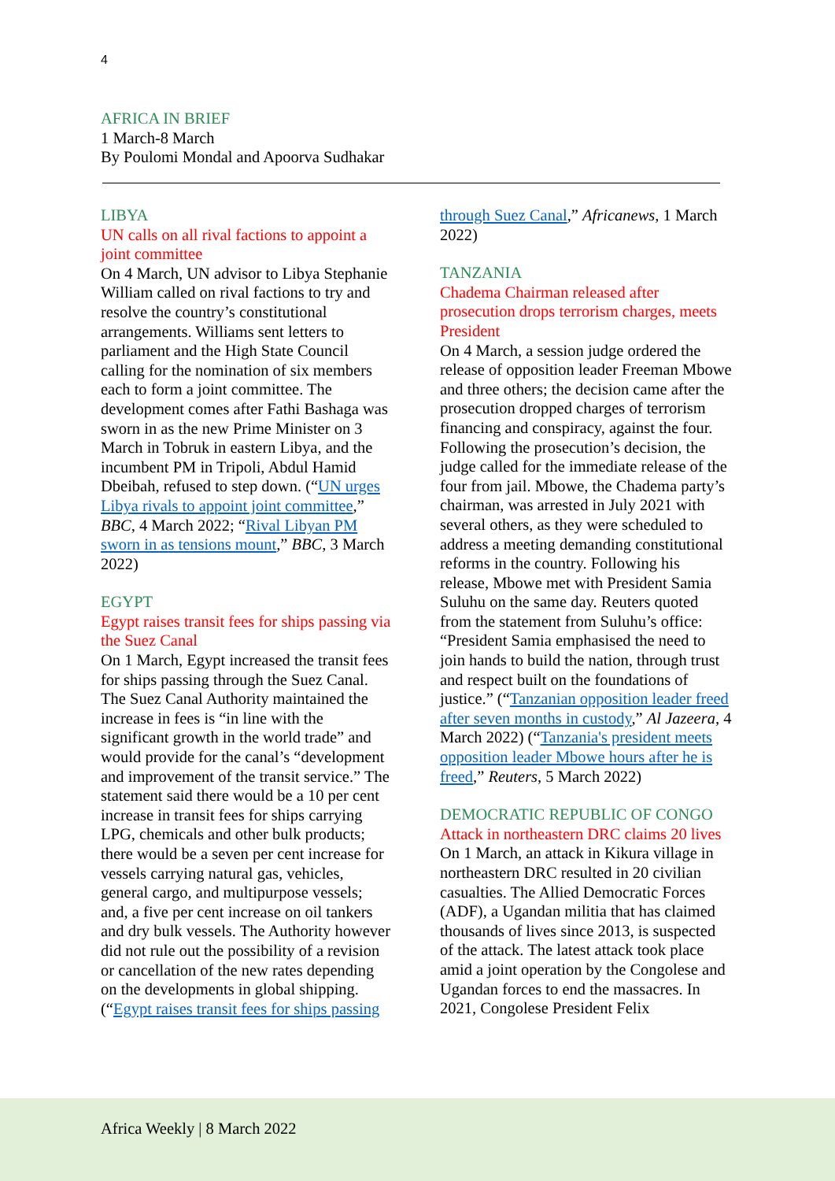4
AFRICA IN BRIEF
1 March-8 March
By Poulomi Mondal and Apoorva Sudhakar
LIBYA
UN calls on all rival factions to appoint a joint committee
On 4 March, UN advisor to Libya Stephanie William called on rival factions to try and resolve the country’s constitutional arrangements. Williams sent letters to parliament and the High State Council calling for the nomination of six members each to form a joint committee. The development comes after Fathi Bashaga was sworn in as the new Prime Minister on 3 March in Tobruk in eastern Libya, and the incumbent PM in Tripoli, Abdul Hamid Dbeibah, refused to step down. (“UN urges Libya rivals to appoint joint committee,” BBC, 4 March 2022; “Rival Libyan PM sworn in as tensions mount,” BBC, 3 March 2022)
EGYPT
Egypt raises transit fees for ships passing via the Suez Canal
On 1 March, Egypt increased the transit fees for ships passing through the Suez Canal. The Suez Canal Authority maintained the increase in fees is “in line with the significant growth in the world trade” and would provide for the canal’s “development and improvement of the transit service.” The statement said there would be a 10 per cent increase in transit fees for ships carrying LPG, chemicals and other bulk products; there would be a seven per cent increase for vessels carrying natural gas, vehicles, general cargo, and multipurpose vessels; and, a five per cent increase on oil tankers and dry bulk vessels. The Authority however did not rule out the possibility of a revision or cancellation of the new rates depending on the developments in global shipping. (“Egypt raises transit fees for ships passing
through Suez Canal,” Africanews, 1 March 2022)
TANZANIA
Chadema Chairman released after prosecution drops terrorism charges, meets President
On 4 March, a session judge ordered the release of opposition leader Freeman Mbowe and three others; the decision came after the prosecution dropped charges of terrorism financing and conspiracy, against the four. Following the prosecution’s decision, the judge called for the immediate release of the four from jail. Mbowe, the Chadema party’s chairman, was arrested in July 2021 with several others, as they were scheduled to address a meeting demanding constitutional reforms in the country. Following his release, Mbowe met with President Samia Suluhu on the same day. Reuters quoted from the statement from Suluhu’s office: “President Samia emphasised the need to join hands to build the nation, through trust and respect built on the foundations of justice.” (“Tanzanian opposition leader freed after seven months in custody,” Al Jazeera, 4 March 2022) (“Tanzania's president meets opposition leader Mbowe hours after he is freed,” Reuters, 5 March 2022)
DEMOCRATIC REPUBLIC OF CONGO
Attack in northeastern DRC claims 20 lives
On 1 March, an attack in Kikura village in northeastern DRC resulted in 20 civilian casualties. The Allied Democratic Forces (ADF), a Ugandan militia that has claimed thousands of lives since 2013, is suspected of the attack. The latest attack took place amid a joint operation by the Congolese and Ugandan forces to end the massacres. In 2021, Congolese President Felix
Africa Weekly | 8 March 2022